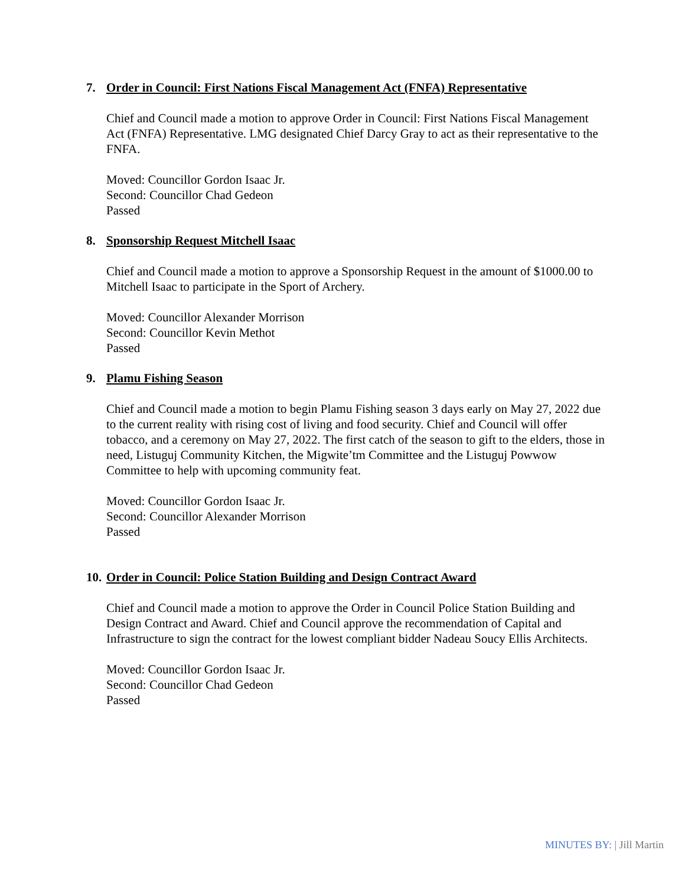7. Order in Council: First Nations Fiscal Management Act (FNFA) Representative
Chief and Council made a motion to approve Order in Council: First Nations Fiscal Management Act (FNFA) Representative. LMG designated Chief Darcy Gray to act as their representative to the FNFA.
Moved: Councillor Gordon Isaac Jr.
Second: Councillor Chad Gedeon
Passed
8. Sponsorship Request Mitchell Isaac
Chief and Council made a motion to approve a Sponsorship Request in the amount of $1000.00 to Mitchell Isaac to participate in the Sport of Archery.
Moved: Councillor Alexander Morrison
Second: Councillor Kevin Methot
Passed
9. Plamu Fishing Season
Chief and Council made a motion to begin Plamu Fishing season 3 days early on May 27, 2022 due to the current reality with rising cost of living and food security. Chief and Council will offer tobacco, and a ceremony on May 27, 2022. The first catch of the season to gift to the elders, those in need, Listuguj Community Kitchen, the Migwite’tm Committee and the Listuguj Powwow Committee to help with upcoming community feat.
Moved: Councillor Gordon Isaac Jr.
Second: Councillor Alexander Morrison
Passed
10. Order in Council: Police Station Building and Design Contract Award
Chief and Council made a motion to approve the Order in Council Police Station Building and Design Contract and Award. Chief and Council approve the recommendation of Capital and Infrastructure to sign the contract for the lowest compliant bidder Nadeau Soucy Ellis Architects.
Moved: Councillor Gordon Isaac Jr.
Second: Councillor Chad Gedeon
Passed
MINUTES BY: | Jill Martin